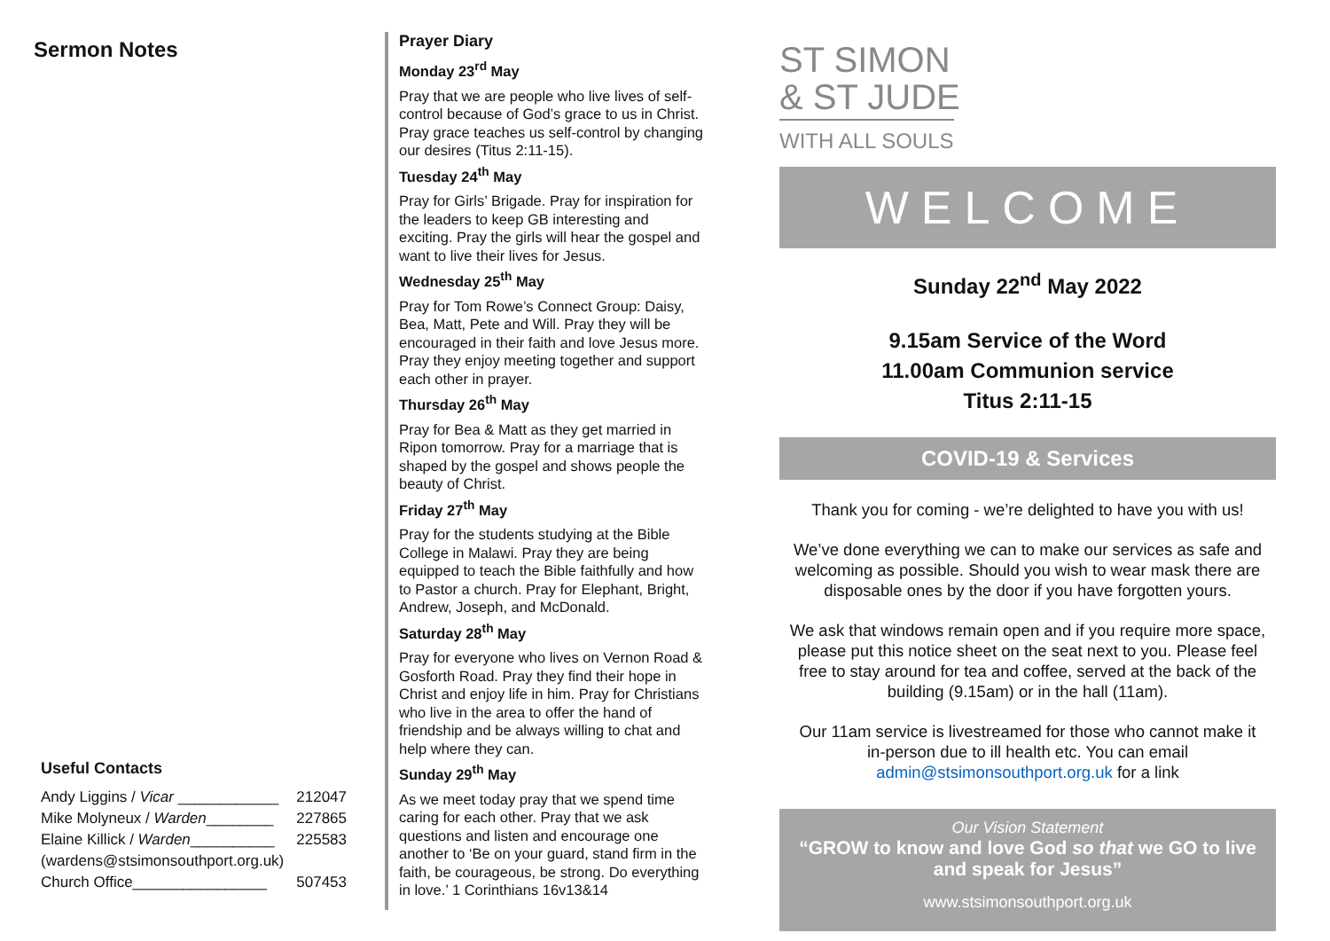Sermon Notes
Useful Contacts
| Andy Liggins / Vicar ____________ | 212047 |
| Mike Molyneux / Warden ________ | 227865 |
| Elaine Killick / Warden __________ | 225583 |
| (wardens@stsimonsouthport.org.uk) | |
| Church Office________________ | 507453 |
Prayer Diary
Monday 23<sup>rd</sup> May
Pray that we are people who live lives of self-control because of God’s grace to us in Christ. Pray grace teaches us self-control by changing our desires (Titus 2:11-15).
Tuesday 24<sup>th</sup> May
Pray for Girls’ Brigade. Pray for inspiration for the leaders to keep GB interesting and exciting. Pray the girls will hear the gospel and want to live their lives for Jesus.
Wednesday 25<sup>th</sup> May
Pray for Tom Rowe’s Connect Group: Daisy, Bea, Matt, Pete and Will. Pray they will be encouraged in their faith and love Jesus more. Pray they enjoy meeting together and support each other in prayer.
Thursday 26<sup>th</sup> May
Pray for Bea & Matt as they get married in Ripon tomorrow. Pray for a marriage that is shaped by the gospel and shows people the beauty of Christ.
Friday 27<sup>th</sup> May
Pray for the students studying at the Bible College in Malawi. Pray they are being equipped to teach the Bible faithfully and how to Pastor a church. Pray for Elephant, Bright, Andrew, Joseph, and McDonald.
Saturday 28<sup>th</sup> May
Pray for everyone who lives on Vernon Road & Gosforth Road. Pray they find their hope in Christ and enjoy life in him. Pray for Christians who live in the area to offer the hand of friendship and be always willing to chat and help where they can.
Sunday 29<sup>th</sup> May
As we meet today pray that we spend time caring for each other. Pray that we ask questions and listen and encourage one another to ‘Be on your guard, stand firm in the faith, be courageous, be strong. Do everything in love.’ 1 Corinthians 16v13&14
ST SIMON
& ST JUDE
WITH ALL SOULS
WELCOME
Sunday 22<sup>nd</sup> May 2022
9.15am Service of the Word
11.00am Communion service
Titus 2:11-15
COVID-19 & Services
Thank you for coming - we’re delighted to have you with us!
We’ve done everything we can to make our services as safe and welcoming as possible. Should you wish to wear mask there are disposable ones by the door if you have forgotten yours.
We ask that windows remain open and if you require more space, please put this notice sheet on the seat next to you. Please feel free to stay around for tea and coffee, served at the back of the building (9.15am) or in the hall (11am).
Our 11am service is livestreamed for those who cannot make it in-person due to ill health etc. You can email admin@stsimonsouthport.org.uk for a link
Our Vision Statement
“GROW to know and love God so that we GO to live and speak for Jesus”
www.stsimonsouthport.org.uk